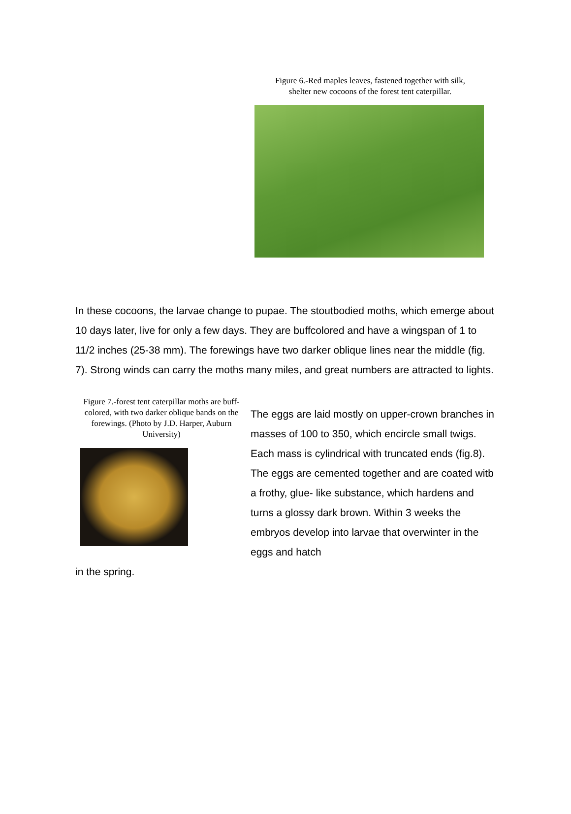Figure 6.-Red maples leaves, fastened together with silk,
shelter new cocoons of the forest tent caterpillar.
In these cocoons, the larvae change to pupae. The stoutbodied moths, which emerge about 10 days later, live for only a few days. They are buffcolored and have a wingspan of 1 to 11/2 inches (25-38 mm). The forewings have two darker oblique lines near the middle (fig. 7). Strong winds can carry the moths many miles, and great numbers are attracted to lights.
Figure 7.-forest tent caterpillar moths are buff-colored, with two darker oblique bands on the forewings. (Photo by J.D. Harper, Auburn University)
The eggs are laid mostly on upper-crown branches in masses of 100 to 350, which encircle small twigs. Each mass is cylindrical with truncated ends (fig.8). The eggs are cemented together and are coated witb a frothy, glue- like substance, which hardens and turns a glossy dark brown. Within 3 weeks the embryos develop into larvae that overwinter in the eggs and hatch
in the spring.